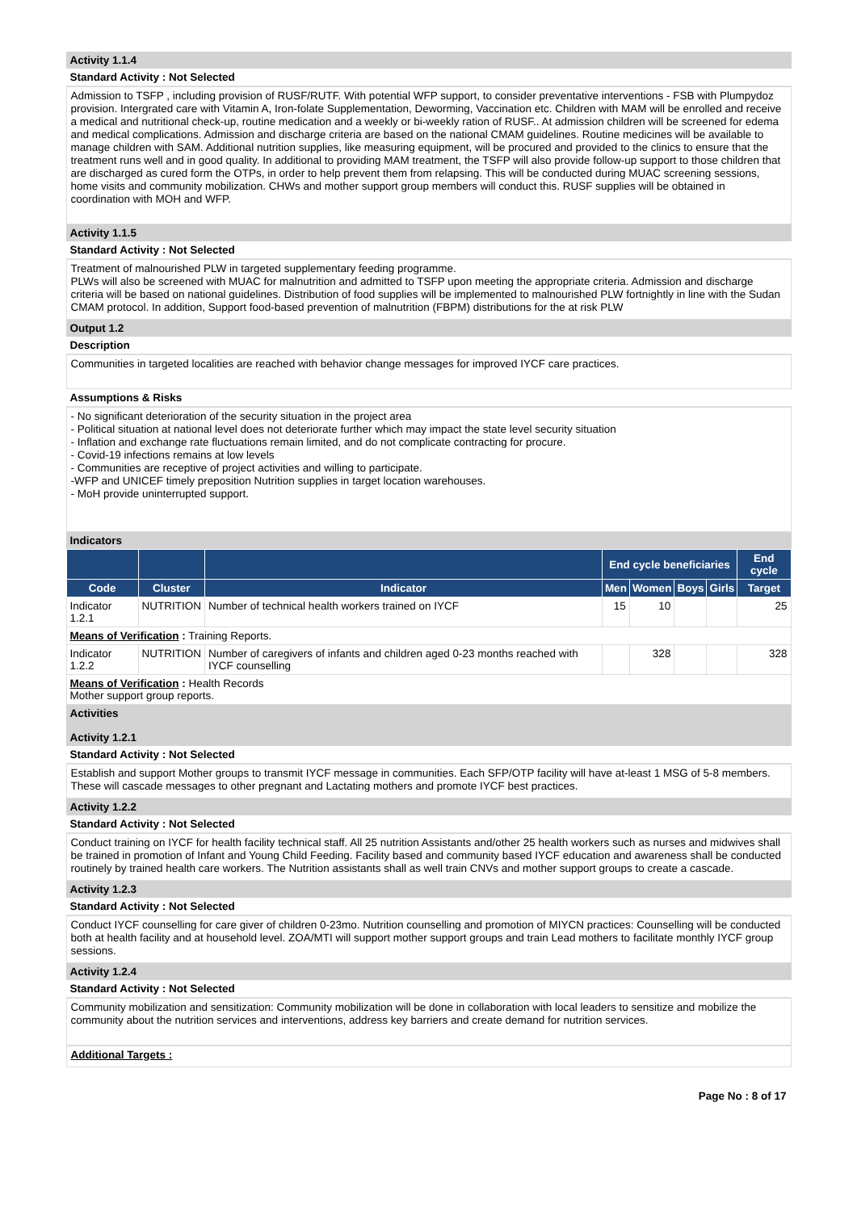Activity 1.1.4
Standard Activity : Not Selected
Admission to TSFP , including provision of RUSF/RUTF. With potential WFP support, to consider preventative interventions - FSB with Plumpydoz provision. Intergrated care with Vitamin A, Iron-folate Supplementation, Deworming, Vaccination etc. Children with MAM will be enrolled and receive a medical and nutritional check-up, routine medication and a weekly or bi-weekly ration of RUSF.. At admission children will be screened for edema and medical complications. Admission and discharge criteria are based on the national CMAM guidelines. Routine medicines will be available to manage children with SAM. Additional nutrition supplies, like measuring equipment, will be procured and provided to the clinics to ensure that the treatment runs well and in good quality. In additional to providing MAM treatment, the TSFP will also provide follow-up support to those children that are discharged as cured form the OTPs, in order to help prevent them from relapsing. This will be conducted during MUAC screening sessions, home visits and community mobilization. CHWs and mother support group members will conduct this. RUSF supplies will be obtained in coordination with MOH and WFP.
Activity 1.1.5
Standard Activity : Not Selected
Treatment of malnourished PLW in targeted supplementary feeding programme.
PLWs will also be screened with MUAC for malnutrition and admitted to TSFP upon meeting the appropriate criteria. Admission and discharge criteria will be based on national guidelines. Distribution of food supplies will be implemented to malnourished PLW fortnightly in line with the Sudan CMAM protocol. In addition, Support food-based prevention of malnutrition (FBPM) distributions for the at risk PLW
Output 1.2
Description
Communities in targeted localities are reached with behavior change messages for improved IYCF care practices.
Assumptions & Risks
- No significant deterioration of the security situation in the project area
- Political situation at national level does not deteriorate further which may impact the state level security situation
- Inflation and exchange rate fluctuations remain limited, and do not complicate contracting for procure.
- Covid-19 infections remains at low levels
- Communities are receptive of project activities and willing to participate.
-WFP and UNICEF timely preposition Nutrition supplies in target location warehouses.
- MoH provide uninterrupted support.
Indicators
| | | | End cycle beneficiaries | | | | End cycle |
| --- | --- | --- | --- | --- | --- | --- | --- |
| Code | Cluster | Indicator | Men | Women | Boys | Girls | Target |
| Indicator 1.2.1 | NUTRITION | Number of technical health workers trained on IYCF | 15 | 10 | | | 25 |
| Means of Verification : Training Reports. | | | | | | | |
| Indicator 1.2.2 | NUTRITION | Number of caregivers of infants and children aged 0-23 months reached with IYCF counselling | | 328 | | | 328 |
| Means of Verification : Health Records Mother support group reports. | | | | | | | |
Activities
Activity 1.2.1
Standard Activity : Not Selected
Establish and support Mother groups to transmit IYCF message in communities. Each SFP/OTP facility will have at-least 1 MSG of 5-8 members. These will cascade messages to other pregnant and Lactating mothers and promote IYCF best practices.
Activity 1.2.2
Standard Activity : Not Selected
Conduct training on IYCF for health facility technical staff. All 25 nutrition Assistants and/other 25 health workers such as nurses and midwives shall be trained in promotion of Infant and Young Child Feeding. Facility based and community based IYCF education and awareness shall be conducted routinely by trained health care workers. The Nutrition assistants shall as well train CNVs and mother support groups to create a cascade.
Activity 1.2.3
Standard Activity : Not Selected
Conduct IYCF counselling for care giver of children 0-23mo. Nutrition counselling and promotion of MIYCN practices: Counselling will be conducted both at health facility and at household level. ZOA/MTI will support mother support groups and train Lead mothers to facilitate monthly IYCF group sessions.
Activity 1.2.4
Standard Activity : Not Selected
Community mobilization and sensitization: Community mobilization will be done in collaboration with local leaders to sensitize and mobilize the community about the nutrition services and interventions, address key barriers and create demand for nutrition services.
Additional Targets :
Page No : 8 of 17